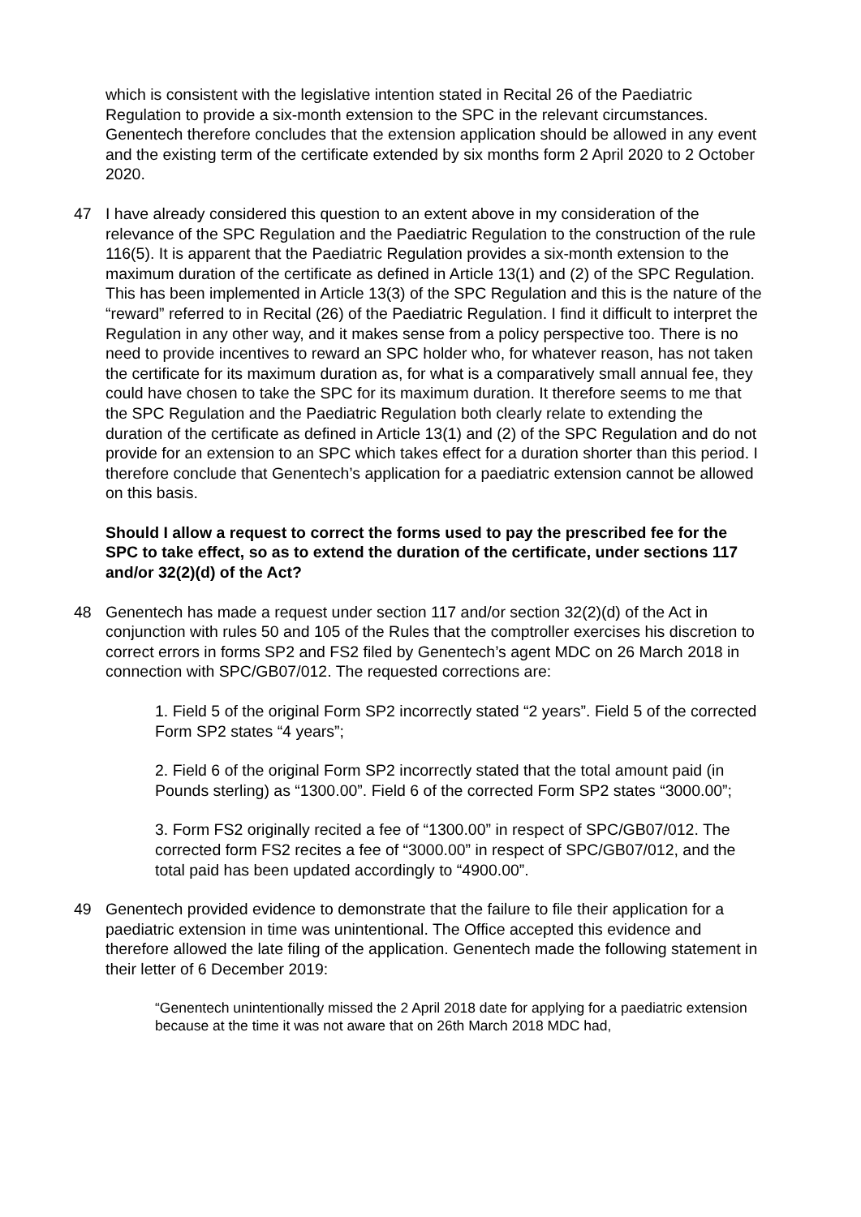which is consistent with the legislative intention stated in Recital 26 of the Paediatric Regulation to provide a six-month extension to the SPC in the relevant circumstances. Genentech therefore concludes that the extension application should be allowed in any event and the existing term of the certificate extended by six months form 2 April 2020 to 2 October 2020.
47 I have already considered this question to an extent above in my consideration of the relevance of the SPC Regulation and the Paediatric Regulation to the construction of the rule 116(5). It is apparent that the Paediatric Regulation provides a six-month extension to the maximum duration of the certificate as defined in Article 13(1) and (2) of the SPC Regulation. This has been implemented in Article 13(3) of the SPC Regulation and this is the nature of the “reward” referred to in Recital (26) of the Paediatric Regulation. I find it difficult to interpret the Regulation in any other way, and it makes sense from a policy perspective too. There is no need to provide incentives to reward an SPC holder who, for whatever reason, has not taken the certificate for its maximum duration as, for what is a comparatively small annual fee, they could have chosen to take the SPC for its maximum duration. It therefore seems to me that the SPC Regulation and the Paediatric Regulation both clearly relate to extending the duration of the certificate as defined in Article 13(1) and (2) of the SPC Regulation and do not provide for an extension to an SPC which takes effect for a duration shorter than this period. I therefore conclude that Genentech’s application for a paediatric extension cannot be allowed on this basis.
Should I allow a request to correct the forms used to pay the prescribed fee for the SPC to take effect, so as to extend the duration of the certificate, under sections 117 and/or 32(2)(d) of the Act?
48 Genentech has made a request under section 117 and/or section 32(2)(d) of the Act in conjunction with rules 50 and 105 of the Rules that the comptroller exercises his discretion to correct errors in forms SP2 and FS2 filed by Genentech’s agent MDC on 26 March 2018 in connection with SPC/GB07/012. The requested corrections are:
1. Field 5 of the original Form SP2 incorrectly stated “2 years”. Field 5 of the corrected Form SP2 states “4 years”;
2. Field 6 of the original Form SP2 incorrectly stated that the total amount paid (in Pounds sterling) as “1300.00”. Field 6 of the corrected Form SP2 states “3000.00”;
3. Form FS2 originally recited a fee of “1300.00” in respect of SPC/GB07/012. The corrected form FS2 recites a fee of “3000.00” in respect of SPC/GB07/012, and the total paid has been updated accordingly to “4900.00”.
49 Genentech provided evidence to demonstrate that the failure to file their application for a paediatric extension in time was unintentional. The Office accepted this evidence and therefore allowed the late filing of the application. Genentech made the following statement in their letter of 6 December 2019:
“Genentech unintentionally missed the 2 April 2018 date for applying for a paediatric extension because at the time it was not aware that on 26th March 2018 MDC had,